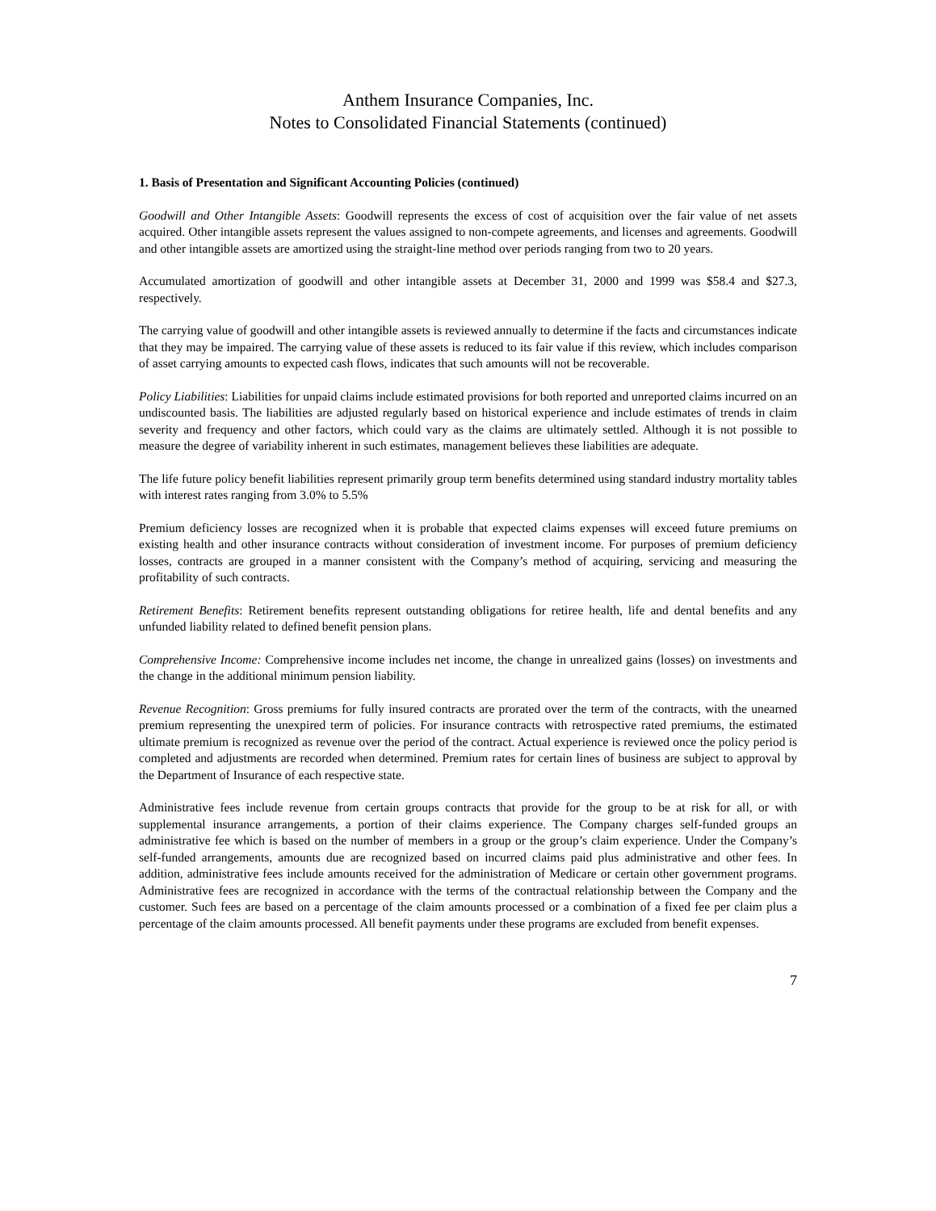Anthem Insurance Companies, Inc.
Notes to Consolidated Financial Statements (continued)
1. Basis of Presentation and Significant Accounting Policies (continued)
Goodwill and Other Intangible Assets: Goodwill represents the excess of cost of acquisition over the fair value of net assets acquired. Other intangible assets represent the values assigned to non-compete agreements, and licenses and agreements. Goodwill and other intangible assets are amortized using the straight-line method over periods ranging from two to 20 years.
Accumulated amortization of goodwill and other intangible assets at December 31, 2000 and 1999 was $58.4 and $27.3, respectively.
The carrying value of goodwill and other intangible assets is reviewed annually to determine if the facts and circumstances indicate that they may be impaired. The carrying value of these assets is reduced to its fair value if this review, which includes comparison of asset carrying amounts to expected cash flows, indicates that such amounts will not be recoverable.
Policy Liabilities: Liabilities for unpaid claims include estimated provisions for both reported and unreported claims incurred on an undiscounted basis. The liabilities are adjusted regularly based on historical experience and include estimates of trends in claim severity and frequency and other factors, which could vary as the claims are ultimately settled. Although it is not possible to measure the degree of variability inherent in such estimates, management believes these liabilities are adequate.
The life future policy benefit liabilities represent primarily group term benefits determined using standard industry mortality tables with interest rates ranging from 3.0% to 5.5%
Premium deficiency losses are recognized when it is probable that expected claims expenses will exceed future premiums on existing health and other insurance contracts without consideration of investment income. For purposes of premium deficiency losses, contracts are grouped in a manner consistent with the Company’s method of acquiring, servicing and measuring the profitability of such contracts.
Retirement Benefits: Retirement benefits represent outstanding obligations for retiree health, life and dental benefits and any unfunded liability related to defined benefit pension plans.
Comprehensive Income: Comprehensive income includes net income, the change in unrealized gains (losses) on investments and the change in the additional minimum pension liability.
Revenue Recognition: Gross premiums for fully insured contracts are prorated over the term of the contracts, with the unearned premium representing the unexpired term of policies. For insurance contracts with retrospective rated premiums, the estimated ultimate premium is recognized as revenue over the period of the contract. Actual experience is reviewed once the policy period is completed and adjustments are recorded when determined. Premium rates for certain lines of business are subject to approval by the Department of Insurance of each respective state.
Administrative fees include revenue from certain groups contracts that provide for the group to be at risk for all, or with supplemental insurance arrangements, a portion of their claims experience. The Company charges self-funded groups an administrative fee which is based on the number of members in a group or the group’s claim experience. Under the Company’s self-funded arrangements, amounts due are recognized based on incurred claims paid plus administrative and other fees. In addition, administrative fees include amounts received for the administration of Medicare or certain other government programs. Administrative fees are recognized in accordance with the terms of the contractual relationship between the Company and the customer. Such fees are based on a percentage of the claim amounts processed or a combination of a fixed fee per claim plus a percentage of the claim amounts processed. All benefit payments under these programs are excluded from benefit expenses.
7